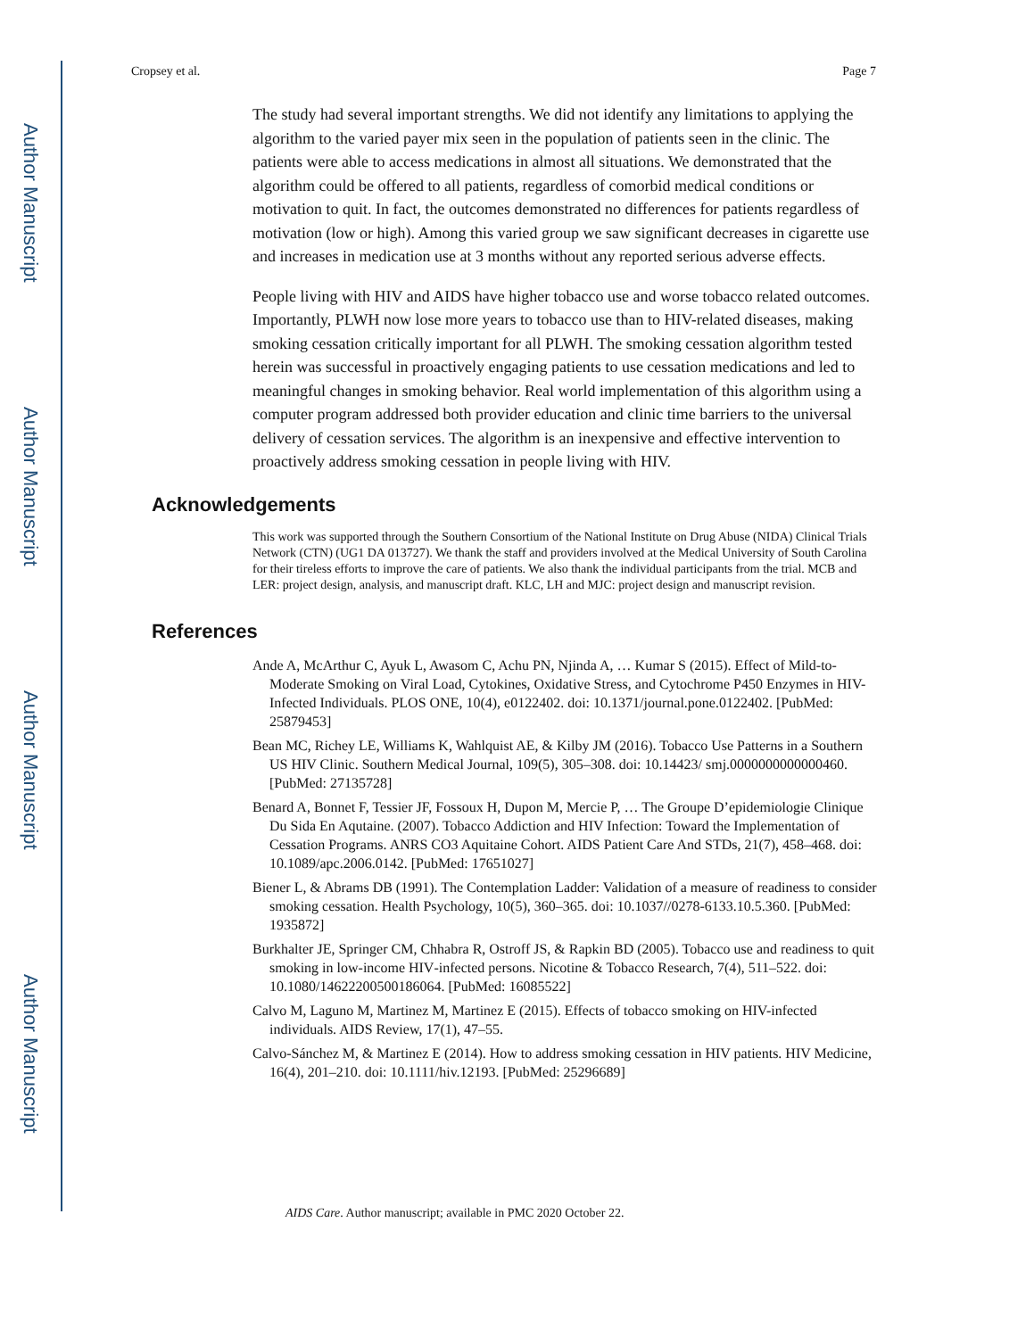Author Manuscript
Author Manuscript
Author Manuscript
Author Manuscript
Cropsey et al. Page 7
The study had several important strengths. We did not identify any limitations to applying the algorithm to the varied payer mix seen in the population of patients seen in the clinic. The patients were able to access medications in almost all situations. We demonstrated that the algorithm could be offered to all patients, regardless of comorbid medical conditions or motivation to quit. In fact, the outcomes demonstrated no differences for patients regardless of motivation (low or high). Among this varied group we saw significant decreases in cigarette use and increases in medication use at 3 months without any reported serious adverse effects.
People living with HIV and AIDS have higher tobacco use and worse tobacco related outcomes. Importantly, PLWH now lose more years to tobacco use than to HIV-related diseases, making smoking cessation critically important for all PLWH. The smoking cessation algorithm tested herein was successful in proactively engaging patients to use cessation medications and led to meaningful changes in smoking behavior. Real world implementation of this algorithm using a computer program addressed both provider education and clinic time barriers to the universal delivery of cessation services. The algorithm is an inexpensive and effective intervention to proactively address smoking cessation in people living with HIV.
Acknowledgements
This work was supported through the Southern Consortium of the National Institute on Drug Abuse (NIDA) Clinical Trials Network (CTN) (UG1 DA 013727). We thank the staff and providers involved at the Medical University of South Carolina for their tireless efforts to improve the care of patients. We also thank the individual participants from the trial. MCB and LER: project design, analysis, and manuscript draft. KLC, LH and MJC: project design and manuscript revision.
References
Ande A, McArthur C, Ayuk L, Awasom C, Achu PN, Njinda A, … Kumar S (2015). Effect of Mild-to-Moderate Smoking on Viral Load, Cytokines, Oxidative Stress, and Cytochrome P450 Enzymes in HIV-Infected Individuals. PLOS ONE, 10(4), e0122402. doi: 10.1371/journal.pone.0122402. [PubMed: 25879453]
Bean MC, Richey LE, Williams K, Wahlquist AE, & Kilby JM (2016). Tobacco Use Patterns in a Southern US HIV Clinic. Southern Medical Journal, 109(5), 305–308. doi: 10.14423/ smj.0000000000000460. [PubMed: 27135728]
Benard A, Bonnet F, Tessier JF, Fossoux H, Dupon M, Mercie P, … The Groupe D’epidemiologie Clinique Du Sida En Aqutaine. (2007). Tobacco Addiction and HIV Infection: Toward the Implementation of Cessation Programs. ANRS CO3 Aquitaine Cohort. AIDS Patient Care And STDs, 21(7), 458–468. doi: 10.1089/apc.2006.0142. [PubMed: 17651027]
Biener L, & Abrams DB (1991). The Contemplation Ladder: Validation of a measure of readiness to consider smoking cessation. Health Psychology, 10(5), 360–365. doi: 10.1037//0278-6133.10.5.360. [PubMed: 1935872]
Burkhalter JE, Springer CM, Chhabra R, Ostroff JS, & Rapkin BD (2005). Tobacco use and readiness to quit smoking in low‐income HIV‐infected persons. Nicotine & Tobacco Research, 7(4), 511–522. doi: 10.1080/14622200500186064. [PubMed: 16085522]
Calvo M, Laguno M, Martinez M, Martinez E (2015). Effects of tobacco smoking on HIV-infected individuals. AIDS Review, 17(1), 47–55.
Calvo-Sánchez M, & Martinez E (2014). How to address smoking cessation in HIV patients. HIV Medicine, 16(4), 201–210. doi: 10.1111/hiv.12193. [PubMed: 25296689]
AIDS Care. Author manuscript; available in PMC 2020 October 22.